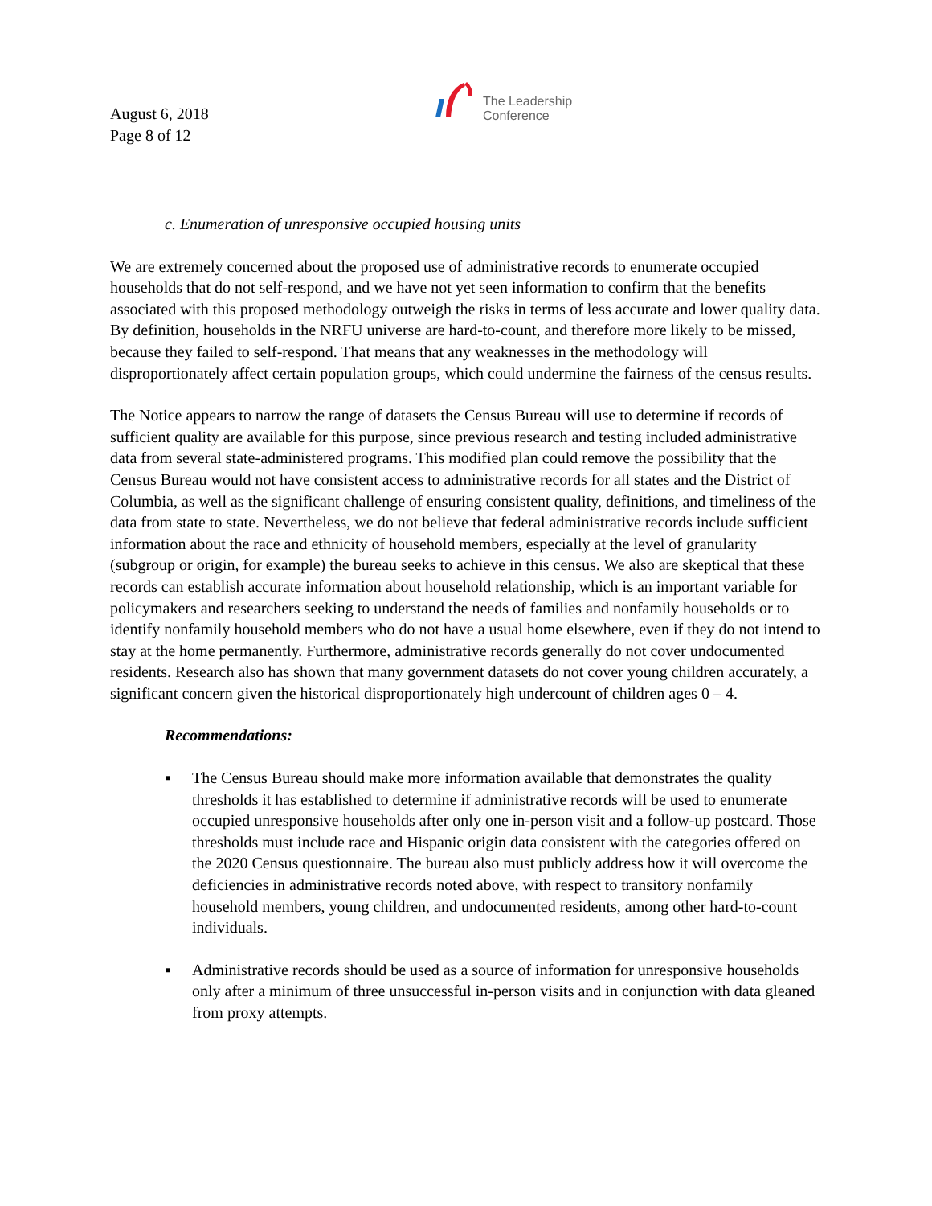August 6, 2018
Page 8 of 12
The Leadership
Conference
c. Enumeration of unresponsive occupied housing units
We are extremely concerned about the proposed use of administrative records to enumerate occupied households that do not self-respond, and we have not yet seen information to confirm that the benefits associated with this proposed methodology outweigh the risks in terms of less accurate and lower quality data. By definition, households in the NRFU universe are hard-to-count, and therefore more likely to be missed, because they failed to self-respond. That means that any weaknesses in the methodology will disproportionately affect certain population groups, which could undermine the fairness of the census results.
The Notice appears to narrow the range of datasets the Census Bureau will use to determine if records of sufficient quality are available for this purpose, since previous research and testing included administrative data from several state-administered programs. This modified plan could remove the possibility that the Census Bureau would not have consistent access to administrative records for all states and the District of Columbia, as well as the significant challenge of ensuring consistent quality, definitions, and timeliness of the data from state to state. Nevertheless, we do not believe that federal administrative records include sufficient information about the race and ethnicity of household members, especially at the level of granularity (subgroup or origin, for example) the bureau seeks to achieve in this census. We also are skeptical that these records can establish accurate information about household relationship, which is an important variable for policymakers and researchers seeking to understand the needs of families and nonfamily households or to identify nonfamily household members who do not have a usual home elsewhere, even if they do not intend to stay at the home permanently. Furthermore, administrative records generally do not cover undocumented residents. Research also has shown that many government datasets do not cover young children accurately, a significant concern given the historical disproportionately high undercount of children ages 0 – 4.
Recommendations:
▪ The Census Bureau should make more information available that demonstrates the quality thresholds it has established to determine if administrative records will be used to enumerate occupied unresponsive households after only one in-person visit and a follow-up postcard. Those thresholds must include race and Hispanic origin data consistent with the categories offered on the 2020 Census questionnaire. The bureau also must publicly address how it will overcome the deficiencies in administrative records noted above, with respect to transitory nonfamily household members, young children, and undocumented residents, among other hard-to-count individuals.
▪ Administrative records should be used as a source of information for unresponsive households only after a minimum of three unsuccessful in-person visits and in conjunction with data gleaned from proxy attempts.